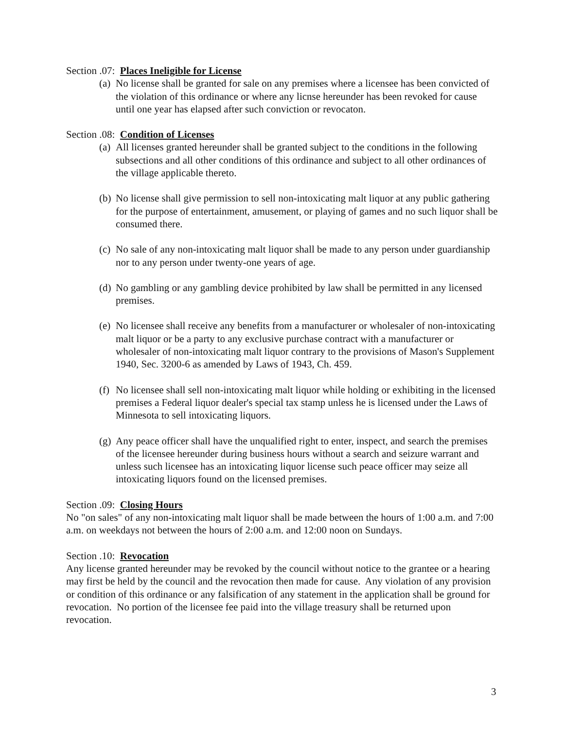Section .07: Places Ineligible for License
(a) No license shall be granted for sale on any premises where a licensee has been convicted of the violation of this ordinance or where any licnse hereunder has been revoked for cause until one year has elapsed after such conviction or revocaton.
Section .08: Condition of Licenses
(a) All licenses granted hereunder shall be granted subject to the conditions in the following subsections and all other conditions of this ordinance and subject to all other ordinances of the village applicable thereto.
(b) No license shall give permission to sell non-intoxicating malt liquor at any public gathering for the purpose of entertainment, amusement, or playing of games and no such liquor shall be consumed there.
(c) No sale of any non-intoxicating malt liquor shall be made to any person under guardianship nor to any person under twenty-one years of age.
(d) No gambling or any gambling device prohibited by law shall be permitted in any licensed premises.
(e) No licensee shall receive any benefits from a manufacturer or wholesaler of non-intoxicating malt liquor or be a party to any exclusive purchase contract with a manufacturer or wholesaler of non-intoxicating malt liquor contrary to the provisions of Mason's Supplement 1940, Sec. 3200-6 as amended by Laws of 1943, Ch. 459.
(f) No licensee shall sell non-intoxicating malt liquor while holding or exhibiting in the licensed premises a Federal liquor dealer's special tax stamp unless he is licensed under the Laws of Minnesota to sell intoxicating liquors.
(g) Any peace officer shall have the unqualified right to enter, inspect, and search the premises of the licensee hereunder during business hours without a search and seizure warrant and unless such licensee has an intoxicating liquor license such peace officer may seize all intoxicating liquors found on the licensed premises.
Section .09: Closing Hours
No "on sales" of any non-intoxicating malt liquor shall be made between the hours of 1:00 a.m. and 7:00 a.m. on weekdays not between the hours of 2:00 a.m. and 12:00 noon on Sundays.
Section .10: Revocation
Any license granted hereunder may be revoked by the council without notice to the grantee or a hearing may first be held by the council and the revocation then made for cause. Any violation of any provision or condition of this ordinance or any falsification of any statement in the application shall be ground for revocation. No portion of the licensee fee paid into the village treasury shall be returned upon revocation.
3